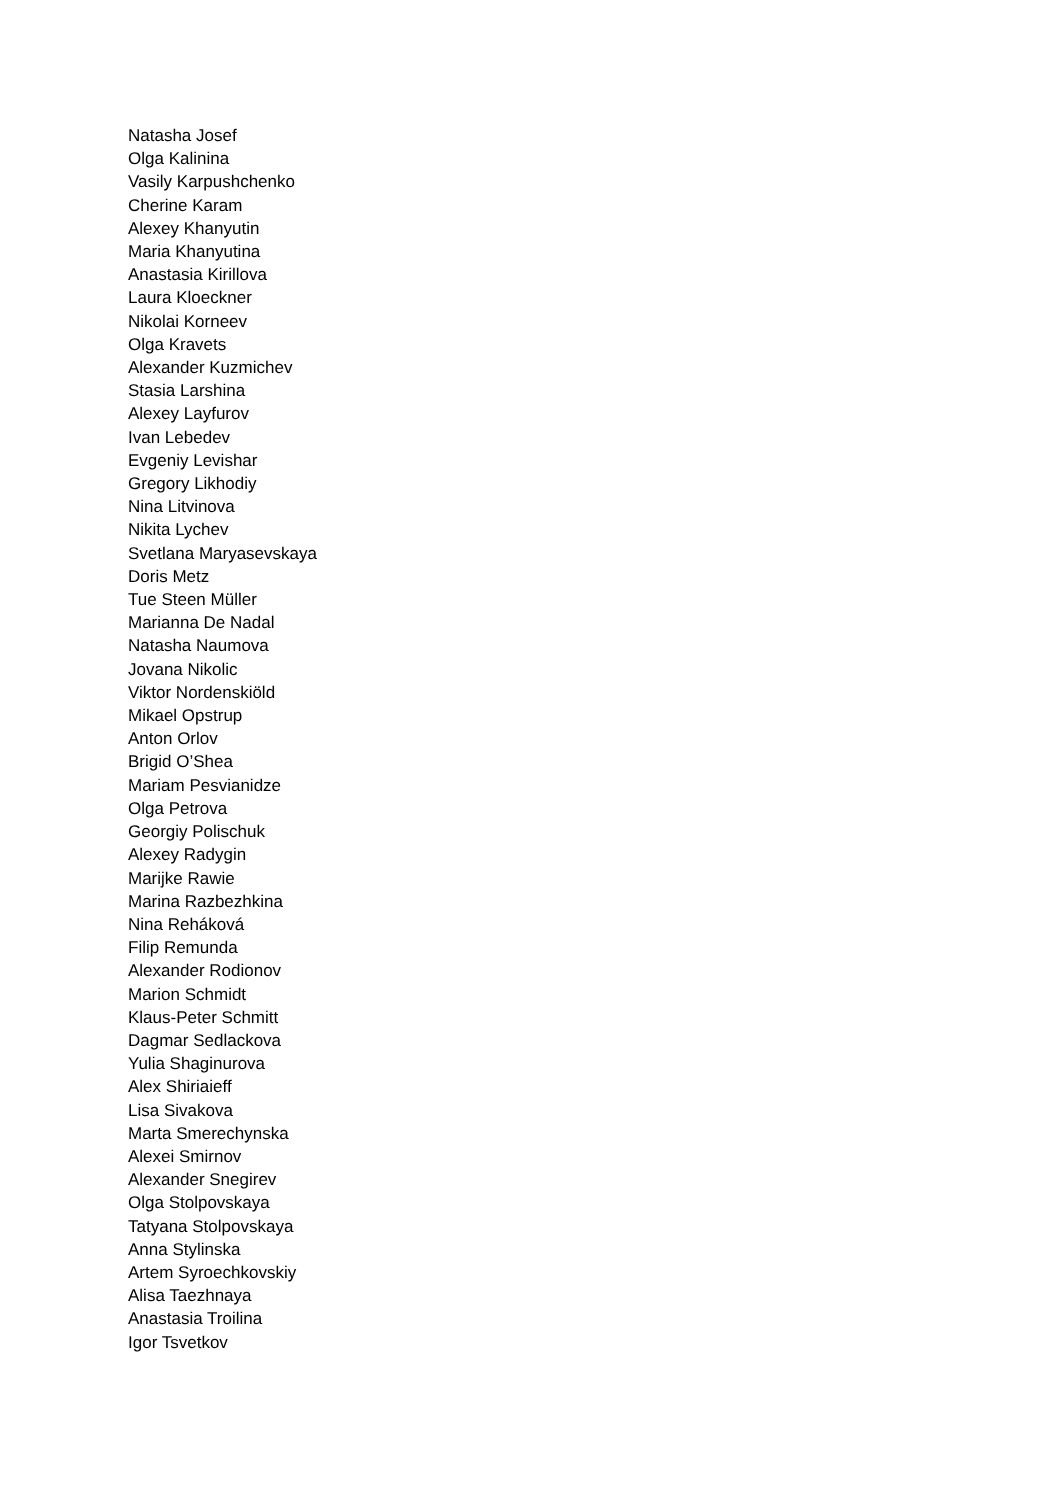Natasha Josef
Olga Kalinina
Vasily Karpushchenko
Cherine Karam
Alexey Khanyutin
Maria Khanyutina
Anastasia Kirillova
Laura Kloeckner
Nikolai Korneev
Olga Kravets
Alexander Kuzmichev
Stasia Larshina
Alexey Layfurov
Ivan Lebedev
Evgeniy Levishar
Gregory Likhodiy
Nina Litvinova
Nikita Lychev
Svetlana Maryasevskaya
Doris Metz
Tue Steen Müller
Marianna De Nadal
Natasha Naumova
Jovana Nikolic
Viktor Nordenskiöld
Mikael Opstrup
Anton Orlov
Brigid O’Shea
Mariam Pesvianidze
Olga Petrova
Georgiy Polischuk
Alexey Radygin
Marijke Rawie
Marina Razbezhkina
Nina Reháková
Filip Remunda
Alexander Rodionov
Marion Schmidt
Klaus-Peter Schmitt
Dagmar Sedlackova
Yulia Shaginurova
Alex Shiriaieff
Lisa Sivakova
Marta Smerechynska
Alexei Smirnov
Alexander Snegirev
Olga Stolpovskaya
Tatyana Stolpovskaya
Anna Stylinska
Artem Syroechkovskiy
Alisa Taezhnaya
Anastasia Troilina
Igor Tsvetkov